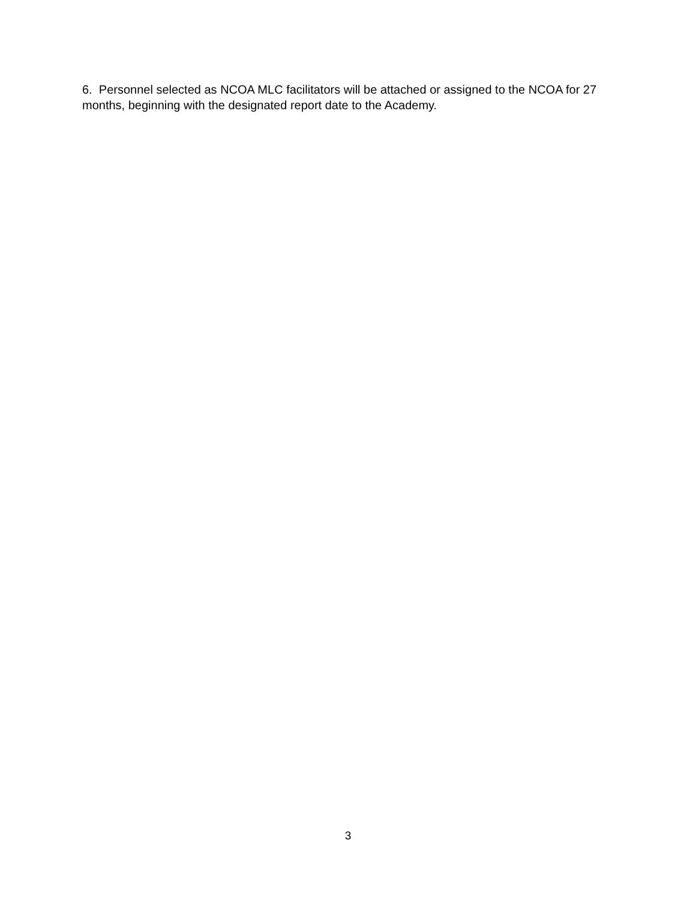6. Personnel selected as NCOA MLC facilitators will be attached or assigned to the NCOA for 27 months, beginning with the designated report date to the Academy.
3